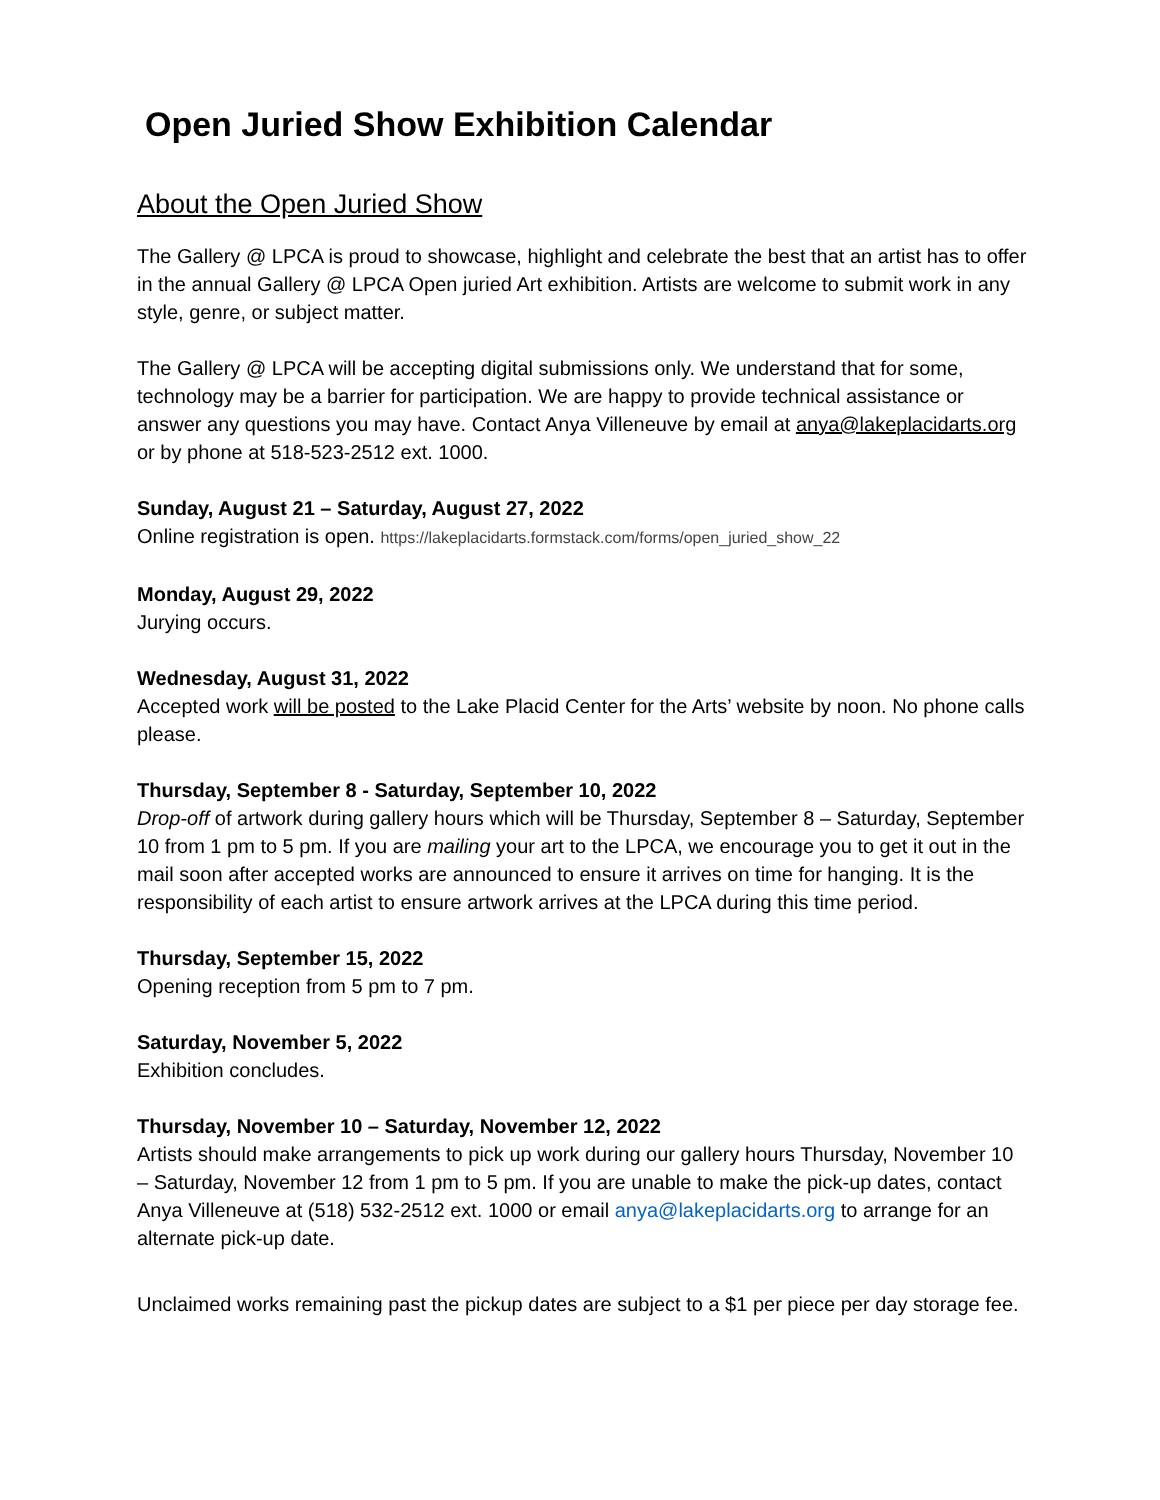Open Juried Show Exhibition Calendar
About the Open Juried Show
The Gallery @ LPCA is proud to showcase, highlight and celebrate the best that an artist has to offer in the annual Gallery @ LPCA Open juried Art exhibition. Artists are welcome to submit work in any style, genre, or subject matter.
The Gallery @ LPCA will be accepting digital submissions only. We understand that for some, technology may be a barrier for participation. We are happy to provide technical assistance or answer any questions you may have. Contact Anya Villeneuve by email at anya@lakeplacidarts.org or by phone at 518-523-2512 ext. 1000.
Sunday, August 21 – Saturday, August 27, 2022
Online registration is open. https://lakeplacidarts.formstack.com/forms/open_juried_show_22
Monday, August 29, 2022
Jurying occurs.
Wednesday, August 31, 2022
Accepted work will be posted to the Lake Placid Center for the Arts’ website by noon. No phone calls please.
Thursday, September 8 - Saturday, September 10, 2022
Drop-off of artwork during gallery hours which will be Thursday, September 8 – Saturday, September 10 from 1 pm to 5 pm. If you are mailing your art to the LPCA, we encourage you to get it out in the mail soon after accepted works are announced to ensure it arrives on time for hanging. It is the responsibility of each artist to ensure artwork arrives at the LPCA during this time period.
Thursday, September 15, 2022
Opening reception from 5 pm to 7 pm.
Saturday, November 5, 2022
Exhibition concludes.
Thursday, November 10 – Saturday, November 12, 2022
Artists should make arrangements to pick up work during our gallery hours Thursday, November 10 – Saturday, November 12 from 1 pm to 5 pm. If you are unable to make the pick-up dates, contact Anya Villeneuve at (518) 532-2512 ext. 1000 or email anya@lakeplacidarts.org to arrange for an alternate pick-up date.
Unclaimed works remaining past the pickup dates are subject to a $1 per piece per day storage fee.